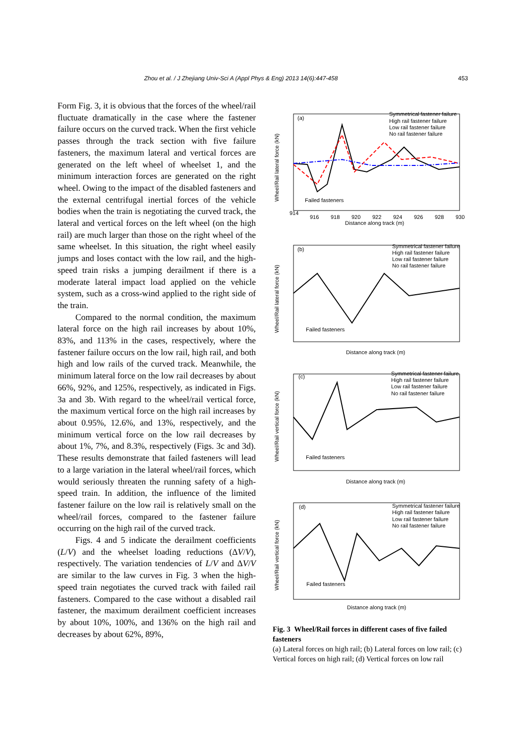Zhou et al. / J Zhejiang Univ-Sci A (Appl Phys & Eng) 2013 14(6):447-458
453
Form Fig. 3, it is obvious that the forces of the wheel/rail fluctuate dramatically in the case where the fastener failure occurs on the curved track. When the first vehicle passes through the track section with five failure fasteners, the maximum lateral and vertical forces are generated on the left wheel of wheelset 1, and the minimum interaction forces are generated on the right wheel. Owing to the impact of the disabled fasteners and the external centrifugal inertial forces of the vehicle bodies when the train is negotiating the curved track, the lateral and vertical forces on the left wheel (on the high rail) are much larger than those on the right wheel of the same wheelset. In this situation, the right wheel easily jumps and loses contact with the low rail, and the high-speed train risks a jumping derailment if there is a moderate lateral impact load applied on the vehicle system, such as a cross-wind applied to the right side of the train.
Compared to the normal condition, the maximum lateral force on the high rail increases by about 10%, 83%, and 113% in the cases, respectively, where the fastener failure occurs on the low rail, high rail, and both high and low rails of the curved track. Meanwhile, the minimum lateral force on the low rail decreases by about 66%, 92%, and 125%, respectively, as indicated in Figs. 3a and 3b. With regard to the wheel/rail vertical force, the maximum vertical force on the high rail increases by about 0.95%, 12.6%, and 13%, respectively, and the minimum vertical force on the low rail decreases by about 1%, 7%, and 8.3%, respectively (Figs. 3c and 3d). These results demonstrate that failed fasteners will lead to a large variation in the lateral wheel/rail forces, which would seriously threaten the running safety of a high-speed train. In addition, the influence of the limited fastener failure on the low rail is relatively small on the wheel/rail forces, compared to the fastener failure occurring on the high rail of the curved track.
Figs. 4 and 5 indicate the derailment coefficients (L/V) and the wheelset loading reductions (ΔV/V), respectively. The variation tendencies of L/V and ΔV/V are similar to the law curves in Fig. 3 when the high-speed train negotiates the curved track with failed rail fasteners. Compared to the case without a disabled rail fastener, the maximum derailment coefficient increases by about 10%, 100%, and 136% on the high rail and decreases by about 62%, 89%,
(a)
Symmetrical fastener failure
High rail fastener failure
Low rail fastener failure
No rail fastener failure
Failed fasteners
Distance along track (m)
Wheel/Rail lateral force (kN)
914
916
918
920
922
924
926
928
930
(b)
Symmetrical fastener failure
High rail fastener failure
Low rail fastener failure
No rail fastener failure
Failed fasteners
Distance along track (m)
Wheel/Rail lateral force (kN)
(c)
Symmetrical fastener failure
High rail fastener failure
Low rail fastener failure
No rail fastener failure
Failed fasteners
Distance along track (m)
Wheel/Rail vertical force (kN)
(d)
Symmetrical fastener failure
High rail fastener failure
Low rail fastener failure
No rail fastener failure
Failed fasteners
Distance along track (m)
Wheel/Rail vertical force (kN)
Fig. 3 Wheel/Rail forces in different cases of five failed fasteners
(a) Lateral forces on high rail; (b) Lateral forces on low rail; (c) Vertical forces on high rail; (d) Vertical forces on low rail